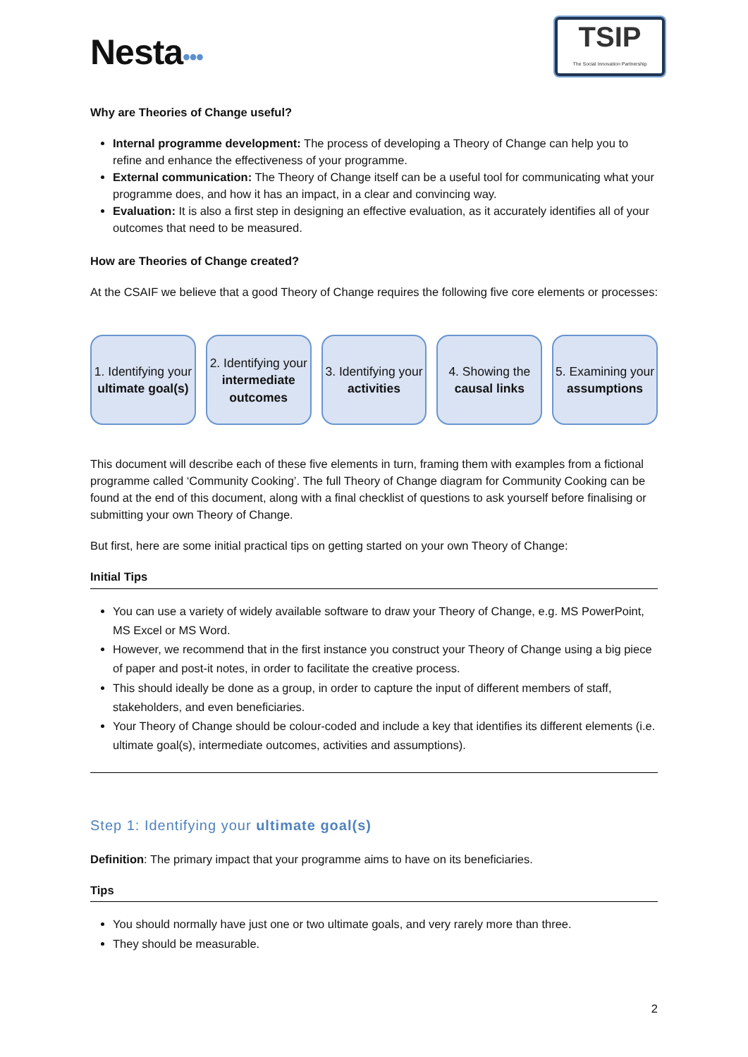Nesta•••
TSIP
The Social Innovation Partnership
Why are Theories of Change useful?
Internal programme development: The process of developing a Theory of Change can help you to refine and enhance the effectiveness of your programme.
External communication: The Theory of Change itself can be a useful tool for communicating what your programme does, and how it has an impact, in a clear and convincing way.
Evaluation: It is also a first step in designing an effective evaluation, as it accurately identifies all of your outcomes that need to be measured.
How are Theories of Change created?
At the CSAIF we believe that a good Theory of Change requires the following five core elements or processes:
1. Identifying your ultimate goal(s)
2. Identifying your intermediate outcomes
3. Identifying your activities
4. Showing the causal links
5. Examining your assumptions
This document will describe each of these five elements in turn, framing them with examples from a fictional programme called ‘Community Cooking’. The full Theory of Change diagram for Community Cooking can be found at the end of this document, along with a final checklist of questions to ask yourself before finalising or submitting your own Theory of Change.
But first, here are some initial practical tips on getting started on your own Theory of Change:
Initial Tips
You can use a variety of widely available software to draw your Theory of Change, e.g. MS PowerPoint, MS Excel or MS Word.
However, we recommend that in the first instance you construct your Theory of Change using a big piece of paper and post-it notes, in order to facilitate the creative process.
This should ideally be done as a group, in order to capture the input of different members of staff, stakeholders, and even beneficiaries.
Your Theory of Change should be colour-coded and include a key that identifies its different elements (i.e. ultimate goal(s), intermediate outcomes, activities and assumptions).
Step 1: Identifying your ultimate goal(s)
Definition: The primary impact that your programme aims to have on its beneficiaries.
Tips
You should normally have just one or two ultimate goals, and very rarely more than three.
They should be measurable.
2